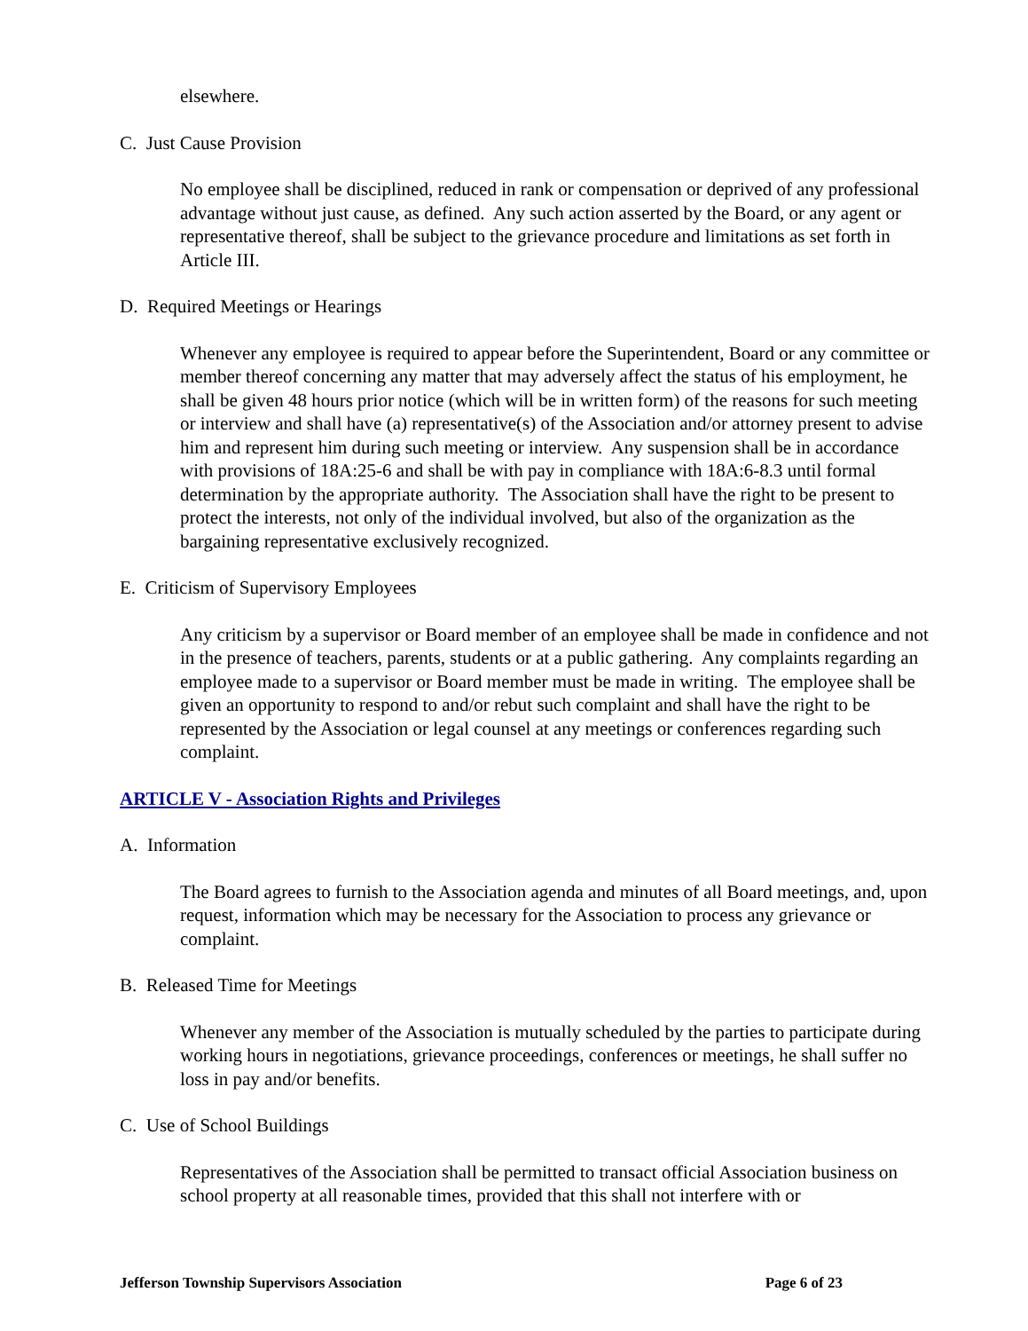elsewhere.
C. Just Cause Provision
No employee shall be disciplined, reduced in rank or compensation or deprived of any professional advantage without just cause, as defined. Any such action asserted by the Board, or any agent or representative thereof, shall be subject to the grievance procedure and limitations as set forth in Article III.
D. Required Meetings or Hearings
Whenever any employee is required to appear before the Superintendent, Board or any committee or member thereof concerning any matter that may adversely affect the status of his employment, he shall be given 48 hours prior notice (which will be in written form) of the reasons for such meeting or interview and shall have (a) representative(s) of the Association and/or attorney present to advise him and represent him during such meeting or interview. Any suspension shall be in accordance with provisions of 18A:25-6 and shall be with pay in compliance with 18A:6-8.3 until formal determination by the appropriate authority. The Association shall have the right to be present to protect the interests, not only of the individual involved, but also of the organization as the bargaining representative exclusively recognized.
E. Criticism of Supervisory Employees
Any criticism by a supervisor or Board member of an employee shall be made in confidence and not in the presence of teachers, parents, students or at a public gathering. Any complaints regarding an employee made to a supervisor or Board member must be made in writing. The employee shall be given an opportunity to respond to and/or rebut such complaint and shall have the right to be represented by the Association or legal counsel at any meetings or conferences regarding such complaint.
ARTICLE V - Association Rights and Privileges
A. Information
The Board agrees to furnish to the Association agenda and minutes of all Board meetings, and, upon request, information which may be necessary for the Association to process any grievance or complaint.
B. Released Time for Meetings
Whenever any member of the Association is mutually scheduled by the parties to participate during working hours in negotiations, grievance proceedings, conferences or meetings, he shall suffer no loss in pay and/or benefits.
C. Use of School Buildings
Representatives of the Association shall be permitted to transact official Association business on school property at all reasonable times, provided that this shall not interfere with or
Jefferson Township Supervisors Association Page 6 of 23